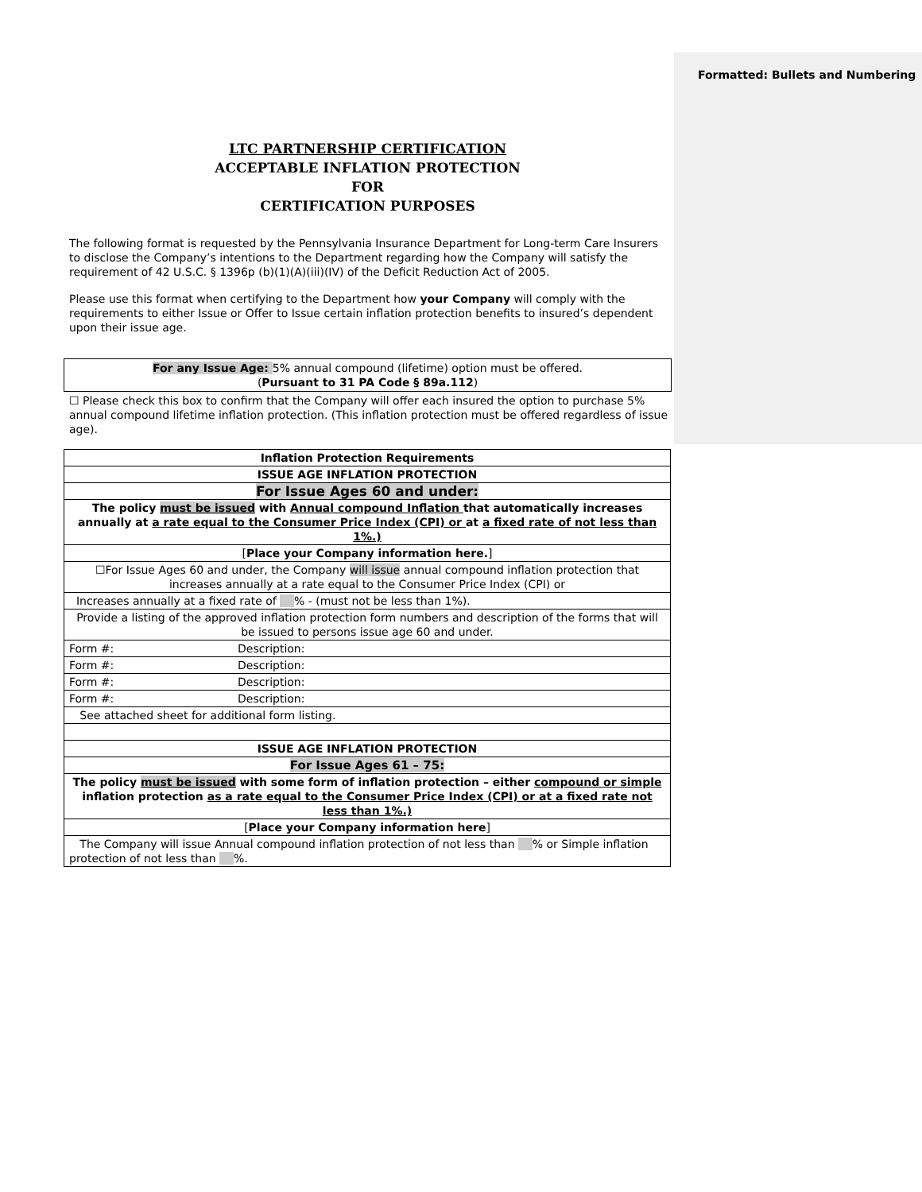Formatted: Bullets and Numbering
LTC PARTNERSHIP CERTIFICATION
ACCEPTABLE INFLATION PROTECTION
FOR
CERTIFICATION PURPOSES
The following format is requested by the Pennsylvania Insurance Department for Long-term Care Insurers to disclose the Company’s intentions to the Department regarding how the Company will satisfy the requirement of 42 U.S.C. § 1396p (b)(1)(A)(iii)(IV) of the Deficit Reduction Act of 2005.
Please use this format when certifying to the Department how your Company will comply with the requirements to either Issue or Offer to Issue certain inflation protection benefits to insured’s dependent upon their issue age.
For any Issue Age: 5% annual compound (lifetime) option must be offered.
(Pursuant to 31 PA Code § 89a.112)
☐ Please check this box to confirm that the Company will offer each insured the option to purchase 5% annual compound lifetime inflation protection. (This inflation protection must be offered regardless of issue age).
| Inflation Protection Requirements | |
| ISSUE AGE INFLATION PROTECTION | |
| For Issue Ages 60 and under: | |
| The policy must be issued with Annual compound Inflation that automatically increases annually at a rate equal to the Consumer Price Index (CPI) or at a fixed rate of not less than 1%.) | |
| [ Place your Company information here. ] | |
| ☐For Issue Ages 60 and under, the Company will issue annual compound inflation protection that increases annually at a rate equal to the Consumer Price Index (CPI) or | |
| Increases annually at a fixed rate of % - (must not be less than 1%). | |
| Provide a listing of the approved inflation protection form numbers and description of the forms that will be issued to persons issue age 60 and under. | |
| Form #: | Description: |
| Form #: | Description: |
| Form #: | Description: |
| Form #: | Description: |
| See attached sheet for additional form listing. | |
| ISSUE AGE INFLATION PROTECTION | |
| For Issue Ages 61 – 75: | |
| The policy must be issued with some form of inflation protection – either compound or simple inflation protection as a rate equal to the Consumer Price Index (CPI) or at a fixed rate not less than 1%.) | |
| [ Place your Company information here ] | |
| The Company will issue Annual compound inflation protection of not less than % or Simple inflation protection of not less than %. | |